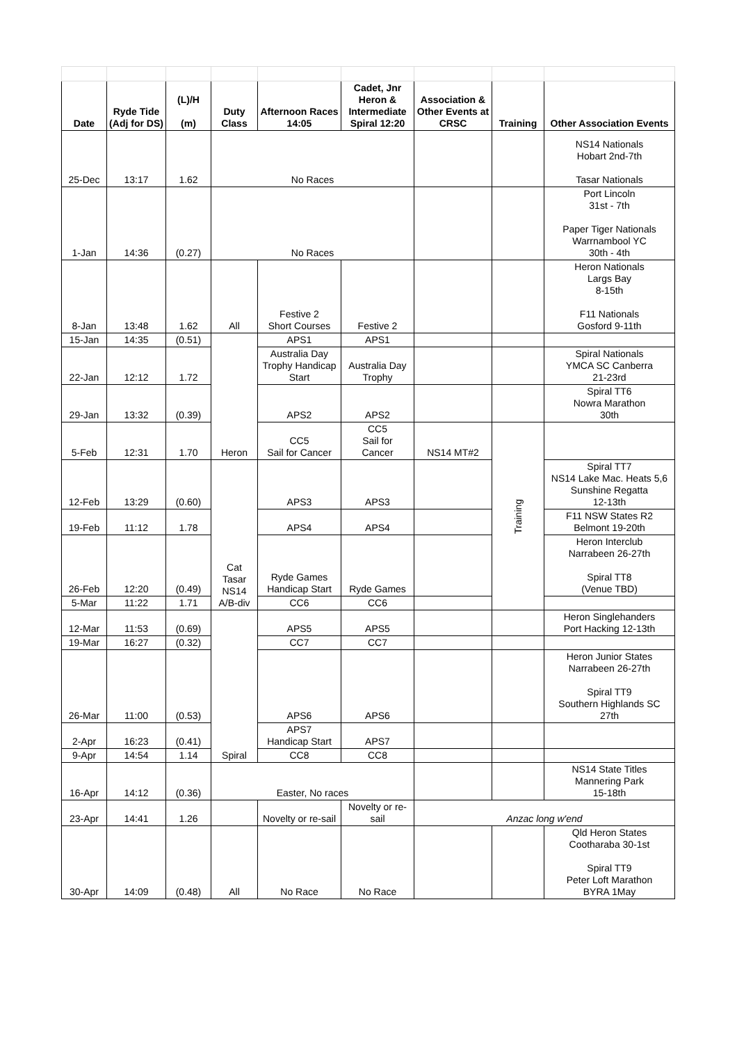| Date | Ryde Tide (Adj for DS) | (L)/H (m) | Duty Class | Afternoon Races 14:05 | Cadet, Jnr Heron & Intermediate Spiral 12:20 | Association & Other Events at CRSC | Training | Other Association Events |
| --- | --- | --- | --- | --- | --- | --- | --- | --- |
| 25-Dec | 13:17 | 1.62 | No Races | | | | | NS14 Nationals Hobart 2nd-7th Tasar Nationals |
| 1-Jan | 14:36 | (0.27) | No Races | | | | | Port Lincoln 31st - 7th Paper Tiger Nationals Warrnambool YC 30th - 4th |
| 8-Jan | 13:48 | 1.62 | All | Festive 2 Short Courses | Festive 2 | | | Heron Nationals Largs Bay 8-15th F11 Nationals Gosford 9-11th |
| 15-Jan | 14:35 | (0.51) | Heron | APS1 | APS1 | | | |
| 22-Jan | 12:12 | 1.72 | | Australia Day Trophy Handicap Start | Australia Day Trophy | | | Spiral Nationals YMCA SC Canberra 21-23rd |
| 29-Jan | 13:32 | (0.39) | | APS2 | APS2 | | | Spiral TT6 Nowra Marathon 30th |
| 5-Feb | 12:31 | 1.70 | | CC5 Sail for Cancer | CC5 Sail for Cancer | NS14 MT#2 | Training | |
| 12-Feb | 13:29 | (0.60) | Cat Tasar NS14 A/B-div | APS3 | APS3 | | | Spiral TT7 NS14 Lake Mac. Heats 5,6 Sunshine Regatta 12-13th |
| 19-Feb | 11:12 | 1.78 | | APS4 | APS4 | | | F11 NSW States R2 Belmont 19-20th |
| 26-Feb | 12:20 | (0.49) | | Ryde Games Handicap Start | Ryde Games | | | Heron Interclub Narrabeen 26-27th Spiral TT8 (Venue TBD) |
| 5-Mar | 11:22 | 1.71 | | CC6 | CC6 | | | |
| 12-Mar | 11:53 | (0.69) | Spiral | APS5 | APS5 | | | Heron Singlehanders Port Hacking 12-13th |
| 19-Mar | 16:27 | (0.32) | | CC7 | CC7 | | | |
| 26-Mar | 11:00 | (0.53) | | APS6 | APS6 | | | Heron Junior States Narrabeen 26-27th Spiral TT9 Southern Highlands SC 27th |
| 2-Apr | 16:23 | (0.41) | | APS7 Handicap Start | APS7 | | | |
| 9-Apr | 14:54 | 1.14 | | CC8 | CC8 | | | |
| 16-Apr | 14:12 | (0.36) | Easter, No races | | | | | NS14 State Titles Mannering Park 15-18th |
| 23-Apr | 14:41 | 1.26 | | Novelty or re-sail | Novelty or re-sail | Anzac long w'end | | |
| 30-Apr | 14:09 | (0.48) | All | No Race | No Race | | | Qld Heron States Cootharaba 30-1st Spiral TT9 Peter Loft Marathon BYRA 1May |